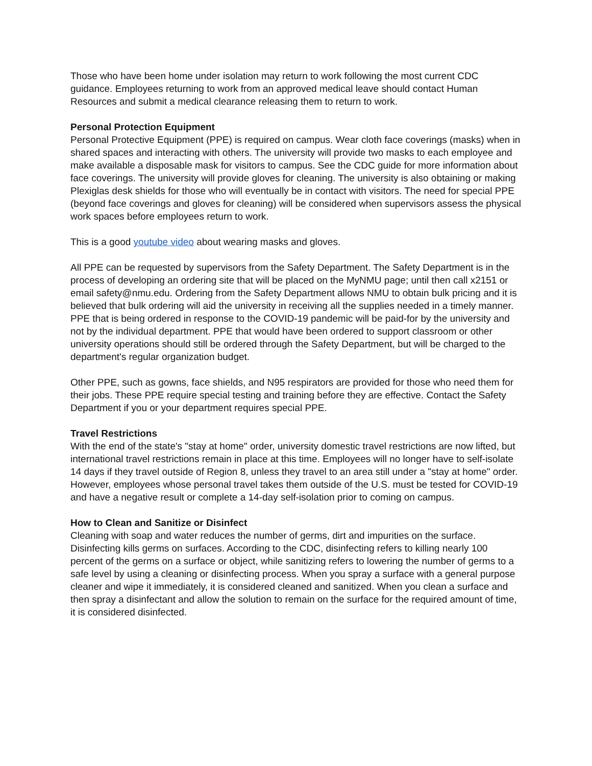Those who have been home under isolation may return to work following the most current CDC guidance. Employees returning to work from an approved medical leave should contact Human Resources and submit a medical clearance releasing them to return to work.
Personal Protection Equipment
Personal Protective Equipment (PPE) is required on campus. Wear cloth face coverings (masks) when in shared spaces and interacting with others. The university will provide two masks to each employee and make available a disposable mask for visitors to campus. See the CDC guide for more information about face coverings. The university will provide gloves for cleaning. The university is also obtaining or making Plexiglas desk shields for those who will eventually be in contact with visitors. The need for special PPE (beyond face coverings and gloves for cleaning) will be considered when supervisors assess the physical work spaces before employees return to work.
This is a good youtube video about wearing masks and gloves.
All PPE can be requested by supervisors from the Safety Department. The Safety Department is in the process of developing an ordering site that will be placed on the MyNMU page; until then call x2151 or email safety@nmu.edu. Ordering from the Safety Department allows NMU to obtain bulk pricing and it is believed that bulk ordering will aid the university in receiving all the supplies needed in a timely manner. PPE that is being ordered in response to the COVID-19 pandemic will be paid-for by the university and not by the individual department. PPE that would have been ordered to support classroom or other university operations should still be ordered through the Safety Department, but will be charged to the department's regular organization budget.
Other PPE, such as gowns, face shields, and N95 respirators are provided for those who need them for their jobs. These PPE require special testing and training before they are effective. Contact the Safety Department if you or your department requires special PPE.
Travel Restrictions
With the end of the state's "stay at home" order, university domestic travel restrictions are now lifted, but international travel restrictions remain in place at this time. Employees will no longer have to self-isolate 14 days if they travel outside of Region 8, unless they travel to an area still under a "stay at home" order. However, employees whose personal travel takes them outside of the U.S. must be tested for COVID-19 and have a negative result or complete a 14-day self-isolation prior to coming on campus.
How to Clean and Sanitize or Disinfect
Cleaning with soap and water reduces the number of germs, dirt and impurities on the surface. Disinfecting kills germs on surfaces. According to the CDC, disinfecting refers to killing nearly 100 percent of the germs on a surface or object, while sanitizing refers to lowering the number of germs to a safe level by using a cleaning or disinfecting process. When you spray a surface with a general purpose cleaner and wipe it immediately, it is considered cleaned and sanitized. When you clean a surface and then spray a disinfectant and allow the solution to remain on the surface for the required amount of time, it is considered disinfected.